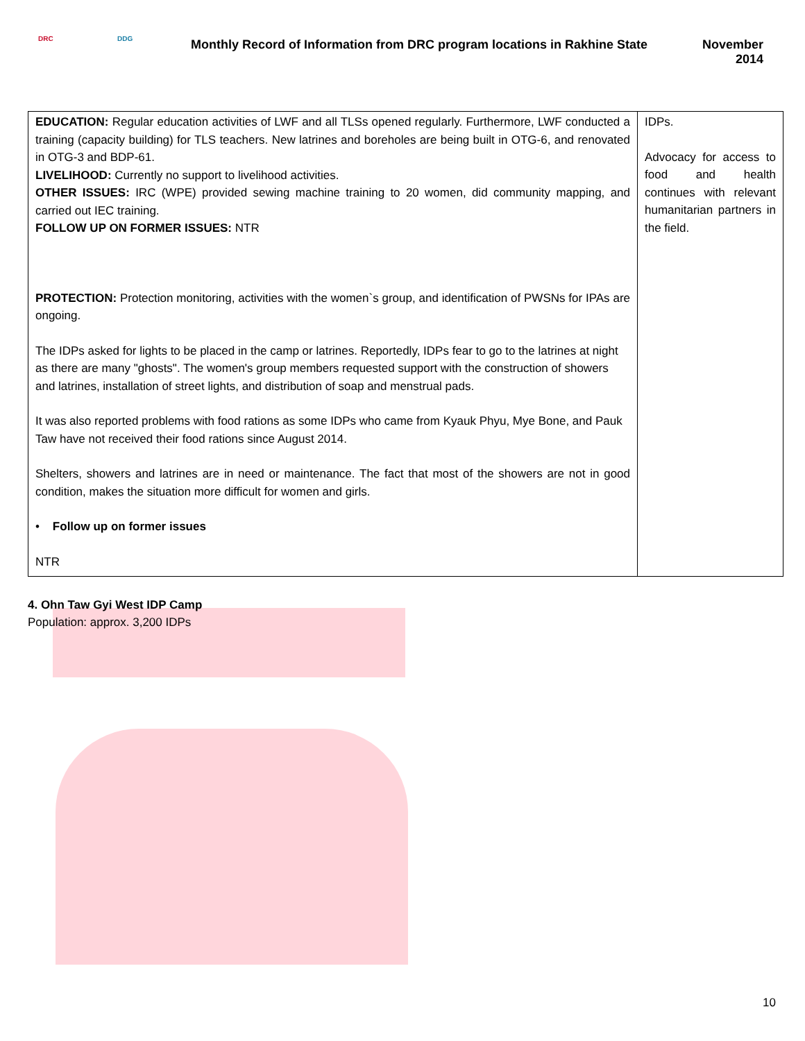DRC DDG
Monthly Record of Information from DRC program locations in Rakhine State
November
2014
| EDUCATION: Regular education activities of LWF and all TLSs opened regularly. Furthermore, LWF conducted a training (capacity building) for TLS teachers. New latrines and boreholes are being built in OTG-6, and renovated in OTG-3 and BDP-61. LIVELIHOOD: Currently no support to livelihood activities. OTHER ISSUES: IRC (WPE) provided sewing machine training to 20 women, did community mapping, and carried out IEC training. FOLLOW UP ON FORMER ISSUES: NTR PROTECTION: Protection monitoring, activities with the women`s group, and identification of PWSNs for IPAs are ongoing. The IDPs asked for lights to be placed in the camp or latrines. Reportedly, IDPs fear to go to the latrines at night as there are many "ghosts". The women's group members requested support with the construction of showers and latrines, installation of street lights, and distribution of soap and menstrual pads. It was also reported problems with food rations as some IDPs who came from Kyauk Phyu, Mye Bone, and Pauk Taw have not received their food rations since August 2014. Shelters, showers and latrines are in need or maintenance. The fact that most of the showers are not in good condition, makes the situation more difficult for women and girls. • Follow up on former issues NTR | IDPs. Advocacy for access to food and health continues with relevant humanitarian partners in the field. |
4. Ohn Taw Gyi West IDP Camp
Population: approx. 3,200 IDPs
10